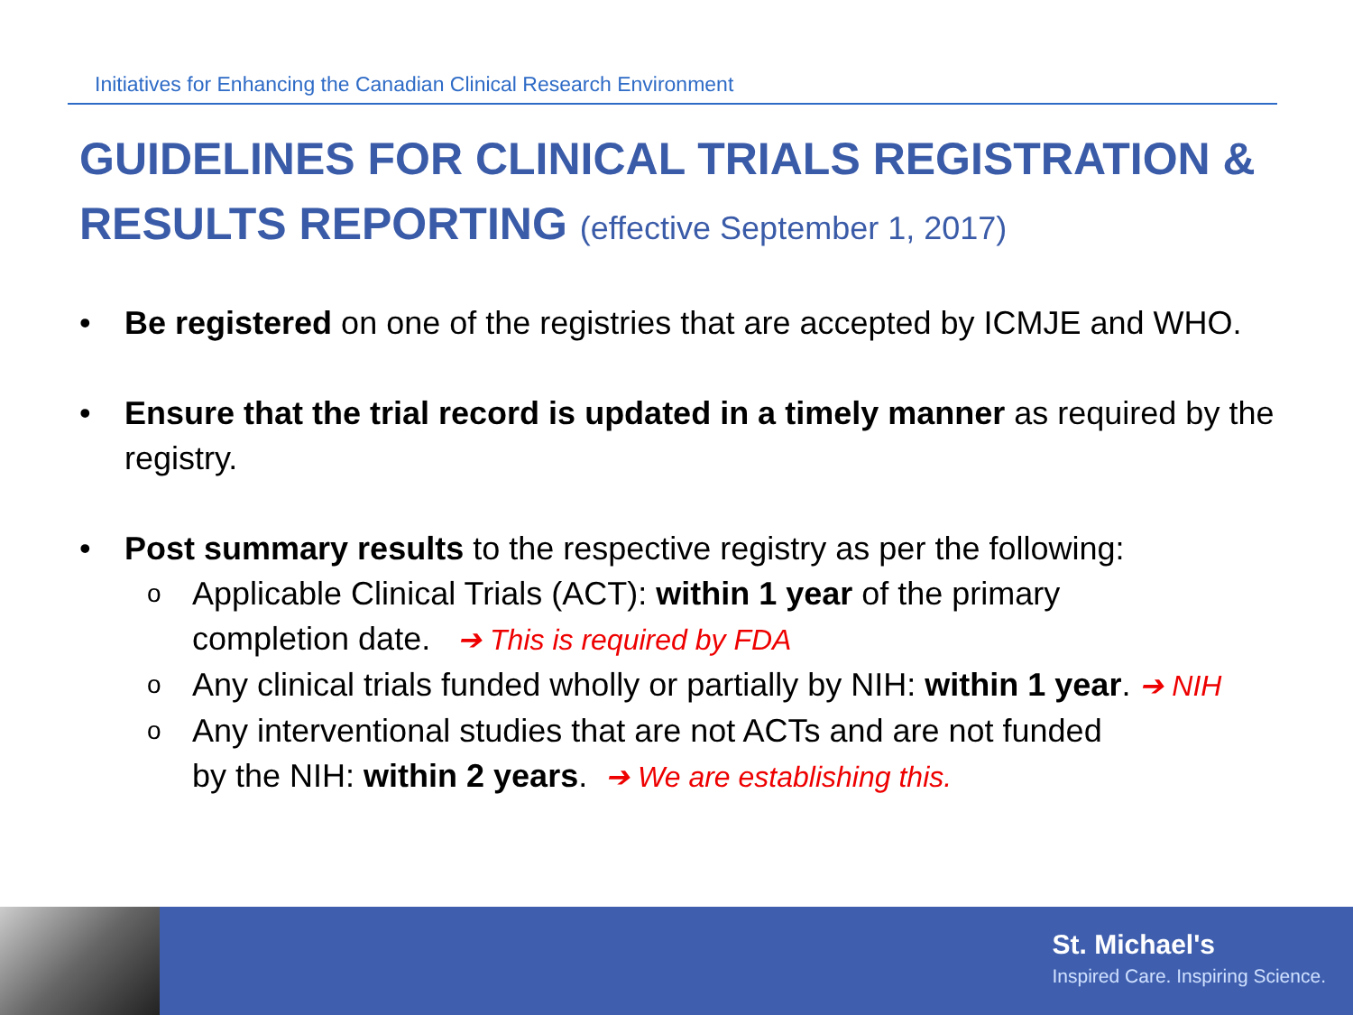Initiatives for Enhancing the Canadian Clinical Research Environment
GUIDELINES FOR CLINICAL TRIALS REGISTRATION & RESULTS REPORTING (effective September 1, 2017)
• Be registered on one of the registries that are accepted by ICMJE and WHO.
• Ensure that the trial record is updated in a timely manner as required by the registry.
• Post summary results to the respective registry as per the following:
o
Applicable Clinical Trials (ACT): within 1 year of the primary
completion date. ➔ This is required by FDA
o
Any clinical trials funded wholly or partially by NIH: within 1 year. ➔ NIH
o
Any interventional studies that are not ACTs and are not funded
by the NIH: within 2 years. ➔ We are establishing this.
St. Michael's
Inspired Care. Inspiring Science.